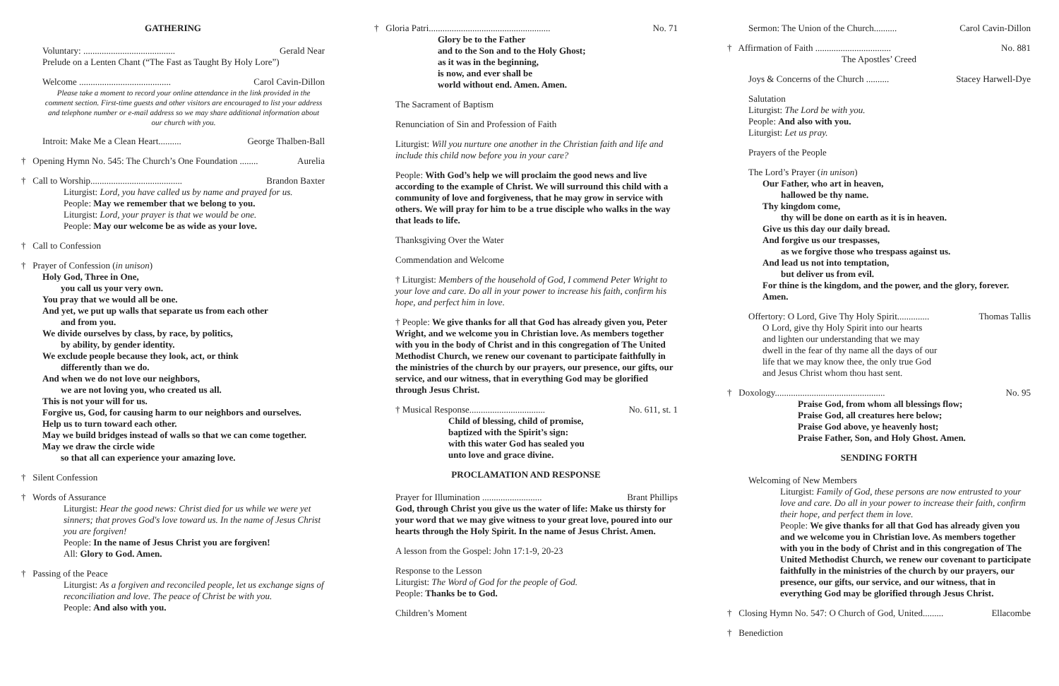GATHERING
Voluntary: ........................................ Gerald Near
Prelude on a Lenten Chant (“The Fast as Taught By Holy Lore”)
Welcome ........................................ Carol Cavin-Dillon
Please take a moment to record your online attendance in the link provided in the comment section. First-time guests and other visitors are encouraged to list your address and telephone number or e-mail address so we may share additional information about our church with you.
Introit: Make Me a Clean Heart.......... George Thalben-Ball
† Opening Hymn No. 545: The Church’s One Foundation ........ Aurelia
† Call to Worship........................................ Brandon Baxter
Liturgist: Lord, you have called us by name and prayed for us.
People: May we remember that we belong to you.
Liturgist: Lord, your prayer is that we would be one.
People: May our welcome be as wide as your love.
† Call to Confession
† Prayer of Confession (in unison)
Holy God, Three in One,
you call us your very own.
You pray that we would all be one.
And yet, we put up walls that separate us from each other
and from you.
We divide ourselves by class, by race, by politics,
by ability, by gender identity.
We exclude people because they look, act, or think
differently than we do.
And when we do not love our neighbors,
we are not loving you, who created us all.
This is not your will for us.
Forgive us, God, for causing harm to our neighbors and ourselves.
Help us to turn toward each other.
May we build bridges instead of walls so that we can come together.
May we draw the circle wide
so that all can experience your amazing love.
† Silent Confession
† Words of Assurance
Liturgist: Hear the good news: Christ died for us while we were yet sinners; that proves God's love toward us. In the name of Jesus Christ you are forgiven!
People: In the name of Jesus Christ you are forgiven!
All: Glory to God. Amen.
† Passing of the Peace
Liturgist: As a forgiven and reconciled people, let us exchange signs of reconciliation and love. The peace of Christ be with you.
People: And also with you.
† Gloria Patri..................................................... No. 71
Glory be to the Father
and to the Son and to the Holy Ghost;
as it was in the beginning,
is now, and ever shall be
world without end. Amen. Amen.
The Sacrament of Baptism
Renunciation of Sin and Profession of Faith
Liturgist: Will you nurture one another in the Christian faith and life and include this child now before you in your care?
People: With God’s help we will proclaim the good news and live according to the example of Christ. We will surround this child with a community of love and forgiveness, that he may grow in service with others. We will pray for him to be a true disciple who walks in the way that leads to life.
Thanksgiving Over the Water
Commendation and Welcome
† Liturgist: Members of the household of God, I commend Peter Wright to your love and care. Do all in your power to increase his faith, confirm his hope, and perfect him in love.
† People: We give thanks for all that God has already given you, Peter Wright, and we welcome you in Christian love. As members together with you in the body of Christ and in this congregation of The United Methodist Church, we renew our covenant to participate faithfully in the ministries of the church by our prayers, our presence, our gifts, our service, and our witness, that in everything God may be glorified through Jesus Christ.
† Musical Response................................. No. 611, st. 1
Child of blessing, child of promise,
baptized with the Spirit’s sign:
with this water God has sealed you
unto love and grace divine.
PROCLAMATION AND RESPONSE
Prayer for Illumination .......................... Brant Phillips
God, through Christ you give us the water of life: Make us thirsty for your word that we may give witness to your great love, poured into our hearts through the Holy Spirit. In the name of Jesus Christ. Amen.
A lesson from the Gospel: John 17:1-9, 20-23
Response to the Lesson
Liturgist: The Word of God for the people of God.
People: Thanks be to God.
Children’s Moment
Sermon: The Union of the Church.......... Carol Cavin-Dillon
† Affirmation of Faith ................................. No. 881
The Apostles’ Creed
Joys & Concerns of the Church .......... Stacey Harwell-Dye
Salutation
Liturgist: The Lord be with you.
People: And also with you.
Liturgist: Let us pray.
Prayers of the People
The Lord’s Prayer (in unison)
Our Father, who art in heaven,
hallowed be thy name.
Thy kingdom come,
thy will be done on earth as it is in heaven.
Give us this day our daily bread.
And forgive us our trespasses,
as we forgive those who trespass against us.
And lead us not into temptation,
but deliver us from evil.
For thine is the kingdom, and the power, and the glory, forever.
Amen.
Offertory: O Lord, Give Thy Holy Spirit.............. Thomas Tallis
O Lord, give thy Holy Spirit into our hearts
and lighten our understanding that we may
dwell in the fear of thy name all the days of our
life that we may know thee, the only true God
and Jesus Christ whom thou hast sent.
† Doxology................................................ No. 95
Praise God, from whom all blessings flow;
Praise God, all creatures here below;
Praise God above, ye heavenly host;
Praise Father, Son, and Holy Ghost. Amen.
SENDING FORTH
Welcoming of New Members
Liturgist: Family of God, these persons are now entrusted to your love and care. Do all in your power to increase their faith, confirm their hope, and perfect them in love.
People: We give thanks for all that God has already given you and we welcome you in Christian love. As members together with you in the body of Christ and in this congregation of The United Methodist Church, we renew our covenant to participate faithfully in the ministries of the church by our prayers, our presence, our gifts, our service, and our witness, that in everything God may be glorified through Jesus Christ.
† Closing Hymn No. 547: O Church of God, United......... Ellacombe
† Benediction